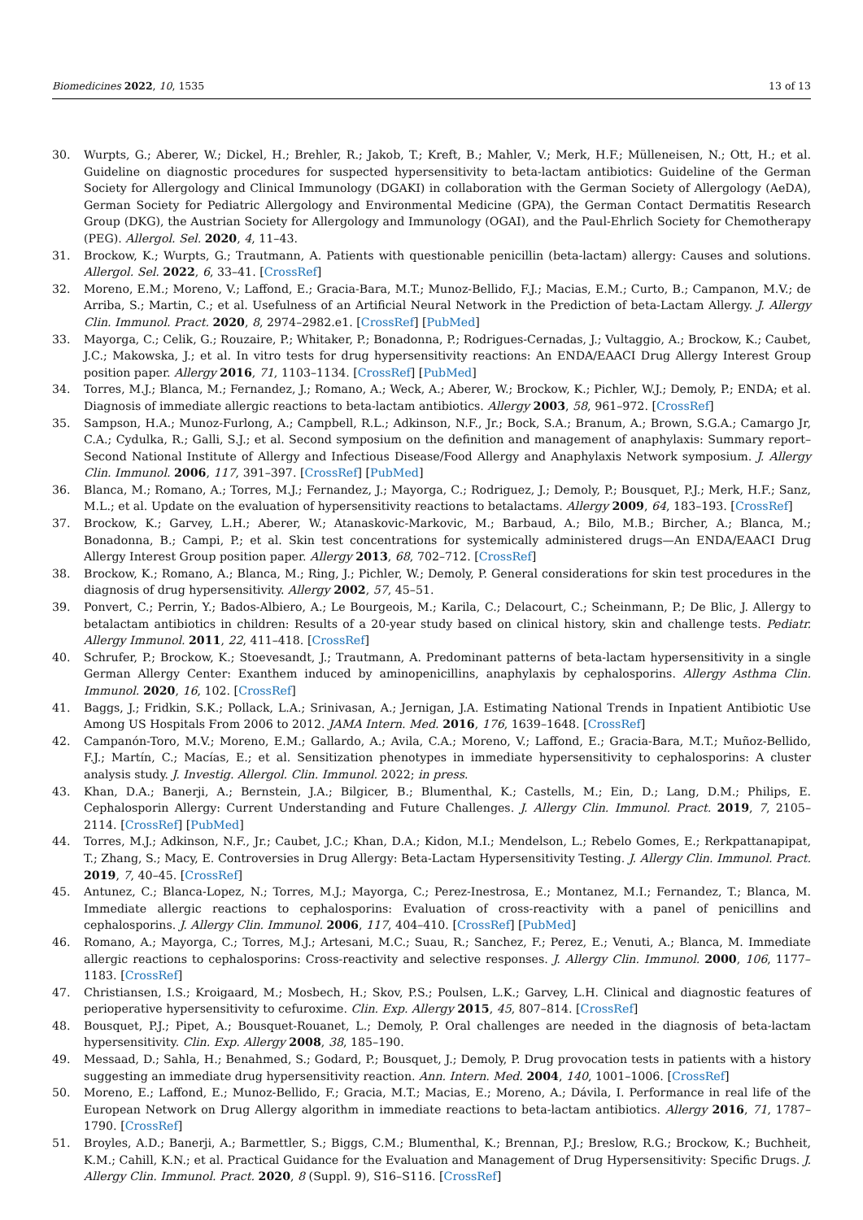Biomedicines 2022, 10, 1535 13 of 13
30. Wurpts, G.; Aberer, W.; Dickel, H.; Brehler, R.; Jakob, T.; Kreft, B.; Mahler, V.; Merk, H.F.; Mülleneisen, N.; Ott, H.; et al. Guideline on diagnostic procedures for suspected hypersensitivity to beta-lactam antibiotics: Guideline of the German Society for Allergology and Clinical Immunology (DGAKI) in collaboration with the German Society of Allergology (AeDA), German Society for Pediatric Allergology and Environmental Medicine (GPA), the German Contact Dermatitis Research Group (DKG), the Austrian Society for Allergology and Immunology (OGAI), and the Paul-Ehrlich Society for Chemotherapy (PEG). Allergol. Sel. 2020, 4, 11–43.
31. Brockow, K.; Wurpts, G.; Trautmann, A. Patients with questionable penicillin (beta-lactam) allergy: Causes and solutions. Allergol. Sel. 2022, 6, 33–41. [CrossRef]
32. Moreno, E.M.; Moreno, V.; Laffond, E.; Gracia-Bara, M.T.; Munoz-Bellido, F.J.; Macias, E.M.; Curto, B.; Campanon, M.V.; de Arriba, S.; Martin, C.; et al. Usefulness of an Artificial Neural Network in the Prediction of beta-Lactam Allergy. J. Allergy Clin. Immunol. Pract. 2020, 8, 2974–2982.e1. [CrossRef] [PubMed]
33. Mayorga, C.; Celik, G.; Rouzaire, P.; Whitaker, P.; Bonadonna, P.; Rodrigues-Cernadas, J.; Vultaggio, A.; Brockow, K.; Caubet, J.C.; Makowska, J.; et al. In vitro tests for drug hypersensitivity reactions: An ENDA/EAACI Drug Allergy Interest Group position paper. Allergy 2016, 71, 1103–1134. [CrossRef] [PubMed]
34. Torres, M.J.; Blanca, M.; Fernandez, J.; Romano, A.; Weck, A.; Aberer, W.; Brockow, K.; Pichler, W.J.; Demoly, P.; ENDA; et al. Diagnosis of immediate allergic reactions to beta-lactam antibiotics. Allergy 2003, 58, 961–972. [CrossRef]
35. Sampson, H.A.; Munoz-Furlong, A.; Campbell, R.L.; Adkinson, N.F., Jr.; Bock, S.A.; Branum, A.; Brown, S.G.A.; Camargo Jr, C.A.; Cydulka, R.; Galli, S.J.; et al. Second symposium on the definition and management of anaphylaxis: Summary report–Second National Institute of Allergy and Infectious Disease/Food Allergy and Anaphylaxis Network symposium. J. Allergy Clin. Immunol. 2006, 117, 391–397. [CrossRef] [PubMed]
36. Blanca, M.; Romano, A.; Torres, M.J.; Fernandez, J.; Mayorga, C.; Rodriguez, J.; Demoly, P.; Bousquet, P.J.; Merk, H.F.; Sanz, M.L.; et al. Update on the evaluation of hypersensitivity reactions to betalactams. Allergy 2009, 64, 183–193. [CrossRef]
37. Brockow, K.; Garvey, L.H.; Aberer, W.; Atanaskovic-Markovic, M.; Barbaud, A.; Bilo, M.B.; Bircher, A.; Blanca, M.; Bonadonna, B.; Campi, P.; et al. Skin test concentrations for systemically administered drugs—An ENDA/EAACI Drug Allergy Interest Group position paper. Allergy 2013, 68, 702–712. [CrossRef]
38. Brockow, K.; Romano, A.; Blanca, M.; Ring, J.; Pichler, W.; Demoly, P. General considerations for skin test procedures in the diagnosis of drug hypersensitivity. Allergy 2002, 57, 45–51.
39. Ponvert, C.; Perrin, Y.; Bados-Albiero, A.; Le Bourgeois, M.; Karila, C.; Delacourt, C.; Scheinmann, P.; De Blic, J. Allergy to betalactam antibiotics in children: Results of a 20-year study based on clinical history, skin and challenge tests. Pediatr. Allergy Immunol. 2011, 22, 411–418. [CrossRef]
40. Schrufer, P.; Brockow, K.; Stoevesandt, J.; Trautmann, A. Predominant patterns of beta-lactam hypersensitivity in a single German Allergy Center: Exanthem induced by aminopenicillins, anaphylaxis by cephalosporins. Allergy Asthma Clin. Immunol. 2020, 16, 102. [CrossRef]
41. Baggs, J.; Fridkin, S.K.; Pollack, L.A.; Srinivasan, A.; Jernigan, J.A. Estimating National Trends in Inpatient Antibiotic Use Among US Hospitals From 2006 to 2012. JAMA Intern. Med. 2016, 176, 1639–1648. [CrossRef]
42. Campanón-Toro, M.V.; Moreno, E.M.; Gallardo, A.; Avila, C.A.; Moreno, V.; Laffond, E.; Gracia-Bara, M.T.; Muñoz-Bellido, F.J.; Martín, C.; Macías, E.; et al. Sensitization phenotypes in immediate hypersensitivity to cephalosporins: A cluster analysis study. J. Investig. Allergol. Clin. Immunol. 2022; in press.
43. Khan, D.A.; Banerji, A.; Bernstein, J.A.; Bilgicer, B.; Blumenthal, K.; Castells, M.; Ein, D.; Lang, D.M.; Philips, E. Cephalosporin Allergy: Current Understanding and Future Challenges. J. Allergy Clin. Immunol. Pract. 2019, 7, 2105–2114. [CrossRef] [PubMed]
44. Torres, M.J.; Adkinson, N.F., Jr.; Caubet, J.C.; Khan, D.A.; Kidon, M.I.; Mendelson, L.; Rebelo Gomes, E.; Rerkpattanapipat, T.; Zhang, S.; Macy, E. Controversies in Drug Allergy: Beta-Lactam Hypersensitivity Testing. J. Allergy Clin. Immunol. Pract. 2019, 7, 40–45. [CrossRef]
45. Antunez, C.; Blanca-Lopez, N.; Torres, M.J.; Mayorga, C.; Perez-Inestrosa, E.; Montanez, M.I.; Fernandez, T.; Blanca, M. Immediate allergic reactions to cephalosporins: Evaluation of cross-reactivity with a panel of penicillins and cephalosporins. J. Allergy Clin. Immunol. 2006, 117, 404–410. [CrossRef] [PubMed]
46. Romano, A.; Mayorga, C.; Torres, M.J.; Artesani, M.C.; Suau, R.; Sanchez, F.; Perez, E.; Venuti, A.; Blanca, M. Immediate allergic reactions to cephalosporins: Cross-reactivity and selective responses. J. Allergy Clin. Immunol. 2000, 106, 1177–1183. [CrossRef]
47. Christiansen, I.S.; Kroigaard, M.; Mosbech, H.; Skov, P.S.; Poulsen, L.K.; Garvey, L.H. Clinical and diagnostic features of perioperative hypersensitivity to cefuroxime. Clin. Exp. Allergy 2015, 45, 807–814. [CrossRef]
48. Bousquet, P.J.; Pipet, A.; Bousquet-Rouanet, L.; Demoly, P. Oral challenges are needed in the diagnosis of beta-lactam hypersensitivity. Clin. Exp. Allergy 2008, 38, 185–190.
49. Messaad, D.; Sahla, H.; Benahmed, S.; Godard, P.; Bousquet, J.; Demoly, P. Drug provocation tests in patients with a history suggesting an immediate drug hypersensitivity reaction. Ann. Intern. Med. 2004, 140, 1001–1006. [CrossRef]
50. Moreno, E.; Laffond, E.; Munoz-Bellido, F.; Gracia, M.T.; Macias, E.; Moreno, A.; Dávila, I. Performance in real life of the European Network on Drug Allergy algorithm in immediate reactions to beta-lactam antibiotics. Allergy 2016, 71, 1787–1790. [CrossRef]
51. Broyles, A.D.; Banerji, A.; Barmettler, S.; Biggs, C.M.; Blumenthal, K.; Brennan, P.J.; Breslow, R.G.; Brockow, K.; Buchheit, K.M.; Cahill, K.N.; et al. Practical Guidance for the Evaluation and Management of Drug Hypersensitivity: Specific Drugs. J. Allergy Clin. Immunol. Pract. 2020, 8 (Suppl. 9), S16–S116. [CrossRef]